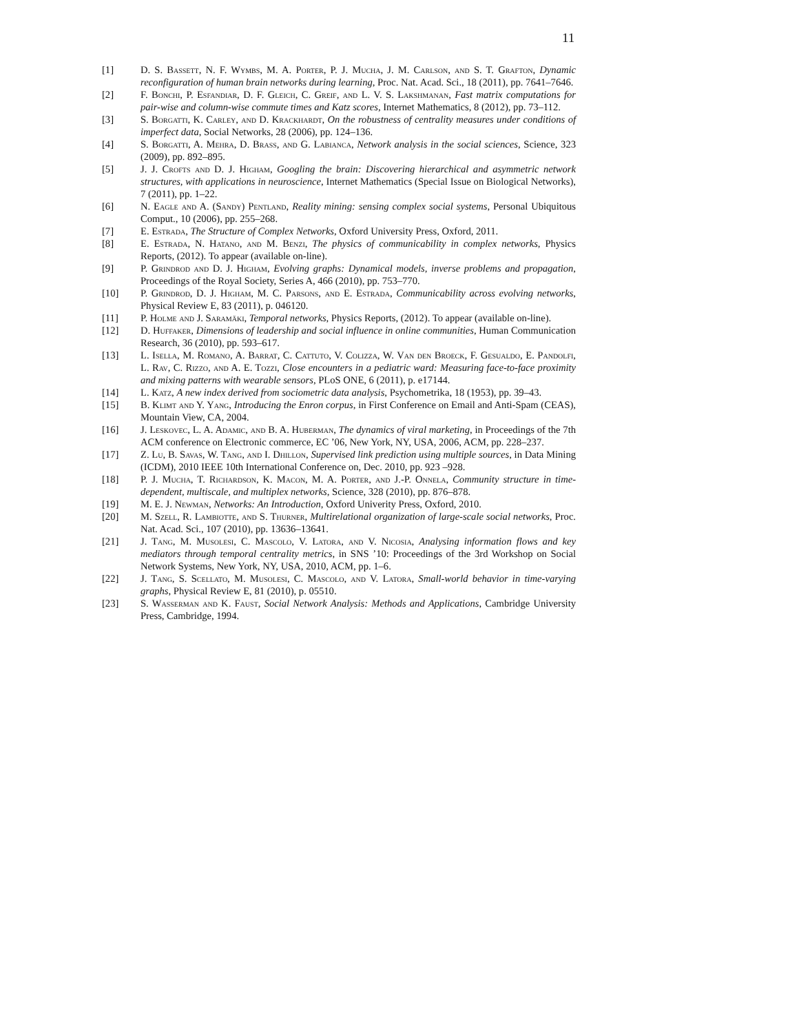11
[1] D. S. Bassett, N. F. Wymbs, M. A. Porter, P. J. Mucha, J. M. Carlson, and S. T. Grafton, Dynamic reconfiguration of human brain networks during learning, Proc. Nat. Acad. Sci., 18 (2011), pp. 7641–7646.
[2] F. Bonchi, P. Esfandiar, D. F. Gleich, C. Greif, and L. V. S. Lakshmanan, Fast matrix computations for pair-wise and column-wise commute times and Katz scores, Internet Mathematics, 8 (2012), pp. 73–112.
[3] S. Borgatti, K. Carley, and D. Krackhardt, On the robustness of centrality measures under conditions of imperfect data, Social Networks, 28 (2006), pp. 124–136.
[4] S. Borgatti, A. Mehra, D. Brass, and G. Labianca, Network analysis in the social sciences, Science, 323 (2009), pp. 892–895.
[5] J. J. Crofts and D. J. Higham, Googling the brain: Discovering hierarchical and asymmetric network structures, with applications in neuroscience, Internet Mathematics (Special Issue on Biological Networks), 7 (2011), pp. 1–22.
[6] N. Eagle and A. (Sandy) Pentland, Reality mining: sensing complex social systems, Personal Ubiquitous Comput., 10 (2006), pp. 255–268.
[7] E. Estrada, The Structure of Complex Networks, Oxford University Press, Oxford, 2011.
[8] E. Estrada, N. Hatano, and M. Benzi, The physics of communicability in complex networks, Physics Reports, (2012). To appear (available on-line).
[9] P. Grindrod and D. J. Higham, Evolving graphs: Dynamical models, inverse problems and propagation, Proceedings of the Royal Society, Series A, 466 (2010), pp. 753–770.
[10] P. Grindrod, D. J. Higham, M. C. Parsons, and E. Estrada, Communicability across evolving networks, Physical Review E, 83 (2011), p. 046120.
[11] P. Holme and J. Saramäki, Temporal networks, Physics Reports, (2012). To appear (available on-line).
[12] D. Huffaker, Dimensions of leadership and social influence in online communities, Human Communication Research, 36 (2010), pp. 593–617.
[13] L. Isella, M. Romano, A. Barrat, C. Cattuto, V. Colizza, W. Van den Broeck, F. Gesualdo, E. Pandolfi, L. Rav, C. Rizzo, and A. E. Tozzi, Close encounters in a pediatric ward: Measuring face-to-face proximity and mixing patterns with wearable sensors, PLoS ONE, 6 (2011), p. e17144.
[14] L. Katz, A new index derived from sociometric data analysis, Psychometrika, 18 (1953), pp. 39–43.
[15] B. Klimt and Y. Yang, Introducing the Enron corpus, in First Conference on Email and Anti-Spam (CEAS), Mountain View, CA, 2004.
[16] J. Leskovec, L. A. Adamic, and B. A. Huberman, The dynamics of viral marketing, in Proceedings of the 7th ACM conference on Electronic commerce, EC ’06, New York, NY, USA, 2006, ACM, pp. 228–237.
[17] Z. Lu, B. Savas, W. Tang, and I. Dhillon, Supervised link prediction using multiple sources, in Data Mining (ICDM), 2010 IEEE 10th International Conference on, Dec. 2010, pp. 923 –928.
[18] P. J. Mucha, T. Richardson, K. Macon, M. A. Porter, and J.-P. Onnela, Community structure in time-dependent, multiscale, and multiplex networks, Science, 328 (2010), pp. 876–878.
[19] M. E. J. Newman, Networks: An Introduction, Oxford Univerity Press, Oxford, 2010.
[20] M. Szell, R. Lambiotte, and S. Thurner, Multirelational organization of large-scale social networks, Proc. Nat. Acad. Sci., 107 (2010), pp. 13636–13641.
[21] J. Tang, M. Musolesi, C. Mascolo, V. Latora, and V. Nicosia, Analysing information flows and key mediators through temporal centrality metrics, in SNS ’10: Proceedings of the 3rd Workshop on Social Network Systems, New York, NY, USA, 2010, ACM, pp. 1–6.
[22] J. Tang, S. Scellato, M. Musolesi, C. Mascolo, and V. Latora, Small-world behavior in time-varying graphs, Physical Review E, 81 (2010), p. 05510.
[23] S. Wasserman and K. Faust, Social Network Analysis: Methods and Applications, Cambridge University Press, Cambridge, 1994.